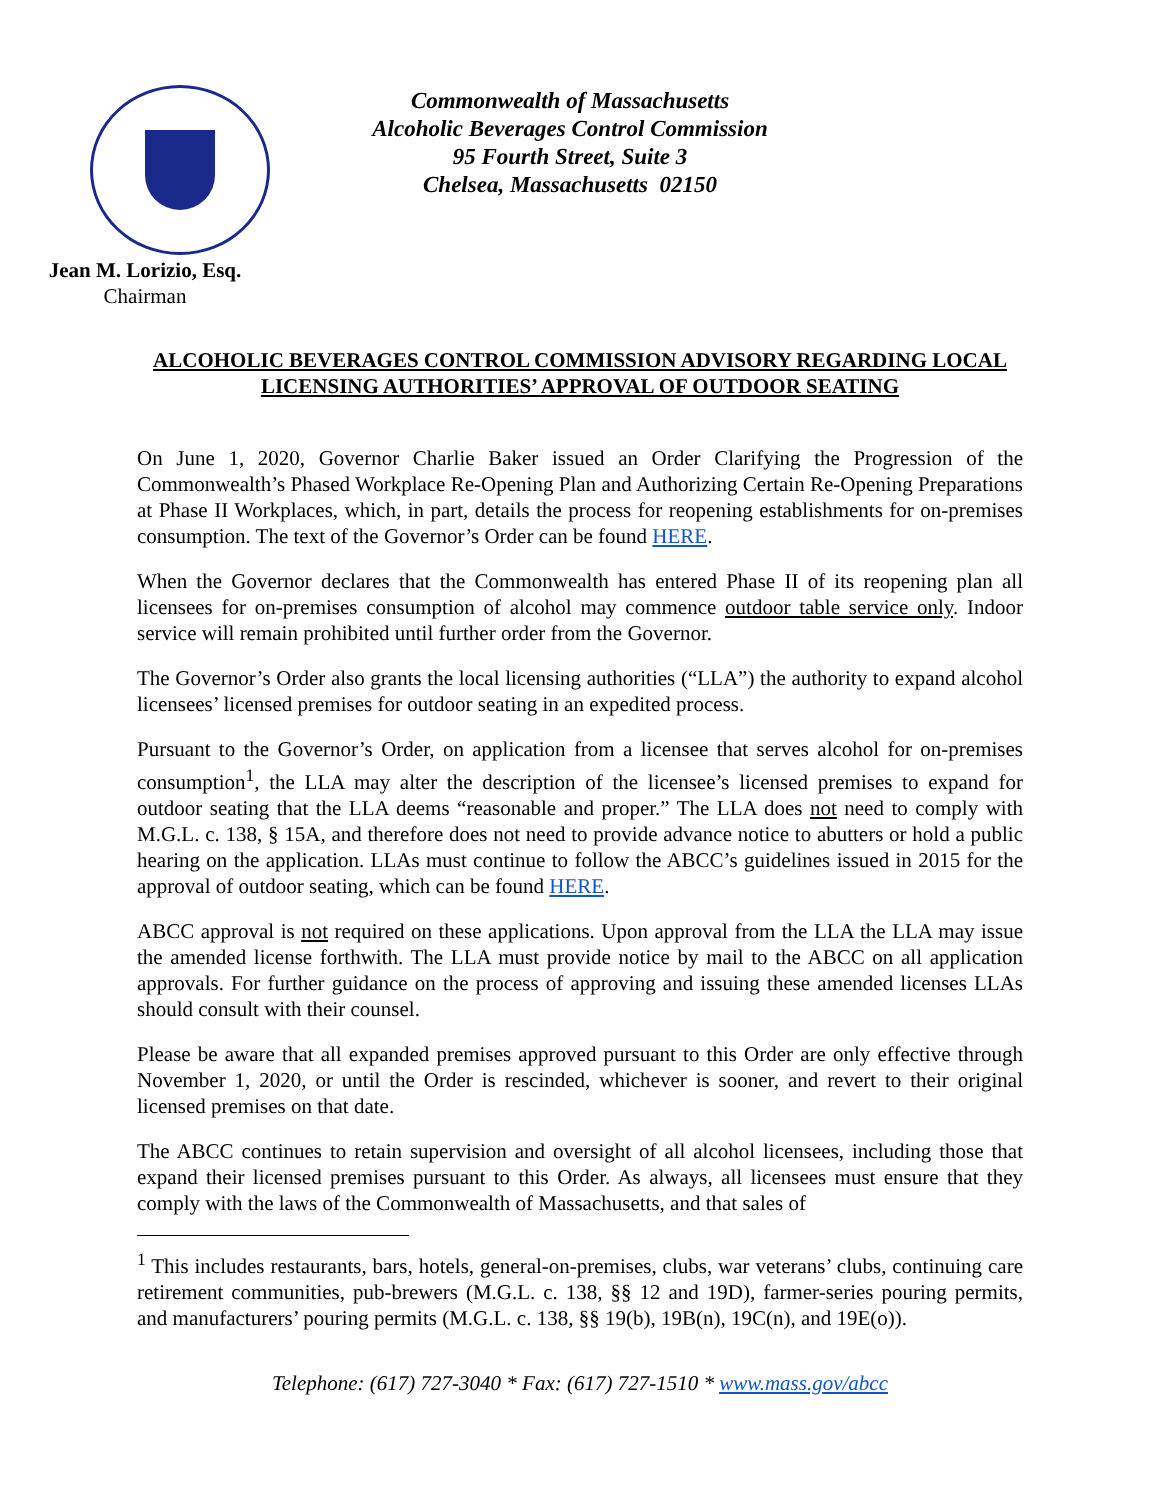Jean M. Lorizio, Esq.
Chairman
Commonwealth of Massachusetts
Alcoholic Beverages Control Commission
95 Fourth Street, Suite 3
Chelsea, Massachusetts 02150
ALCOHOLIC BEVERAGES CONTROL COMMISSION ADVISORY REGARDING LOCAL LICENSING AUTHORITIES’ APPROVAL OF OUTDOOR SEATING
On June 1, 2020, Governor Charlie Baker issued an Order Clarifying the Progression of the Commonwealth’s Phased Workplace Re-Opening Plan and Authorizing Certain Re-Opening Preparations at Phase II Workplaces, which, in part, details the process for reopening establishments for on-premises consumption. The text of the Governor’s Order can be found HERE.
When the Governor declares that the Commonwealth has entered Phase II of its reopening plan all licensees for on-premises consumption of alcohol may commence outdoor table service only. Indoor service will remain prohibited until further order from the Governor.
The Governor’s Order also grants the local licensing authorities (“LLA”) the authority to expand alcohol licensees’ licensed premises for outdoor seating in an expedited process.
Pursuant to the Governor’s Order, on application from a licensee that serves alcohol for on-premises consumption<sup>1</sup>, the LLA may alter the description of the licensee’s licensed premises to expand for outdoor seating that the LLA deems “reasonable and proper.” The LLA does not need to comply with M.G.L. c. 138, § 15A, and therefore does not need to provide advance notice to abutters or hold a public hearing on the application. LLAs must continue to follow the ABCC’s guidelines issued in 2015 for the approval of outdoor seating, which can be found HERE.
ABCC approval is not required on these applications. Upon approval from the LLA the LLA may issue the amended license forthwith. The LLA must provide notice by mail to the ABCC on all application approvals. For further guidance on the process of approving and issuing these amended licenses LLAs should consult with their counsel.
Please be aware that all expanded premises approved pursuant to this Order are only effective through November 1, 2020, or until the Order is rescinded, whichever is sooner, and revert to their original licensed premises on that date.
The ABCC continues to retain supervision and oversight of all alcohol licensees, including those that expand their licensed premises pursuant to this Order. As always, all licensees must ensure that they comply with the laws of the Commonwealth of Massachusetts, and that sales of
<sup>1</sup> This includes restaurants, bars, hotels, general-on-premises, clubs, war veterans’ clubs, continuing care retirement communities, pub-brewers (M.G.L. c. 138, §§ 12 and 19D), farmer-series pouring permits, and manufacturers’ pouring permits (M.G.L. c. 138, §§ 19(b), 19B(n), 19C(n), and 19E(o)).
Telephone: (617) 727-3040 * Fax: (617) 727-1510 * www.mass.gov/abcc